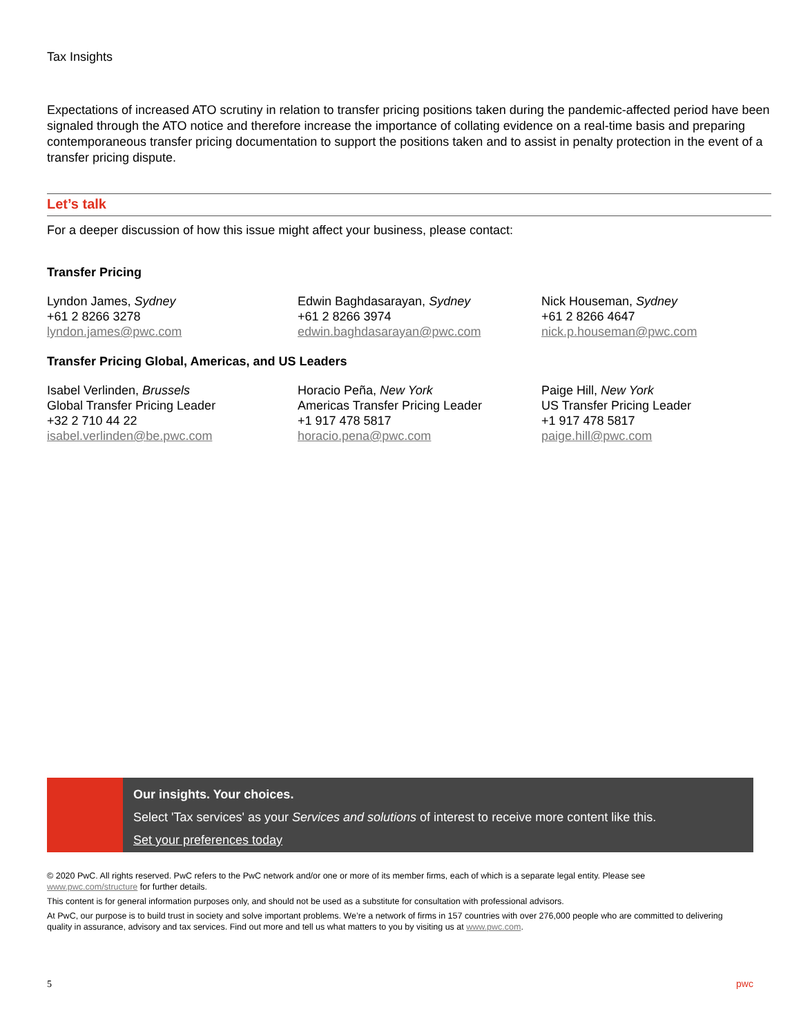Tax Insights
Expectations of increased ATO scrutiny in relation to transfer pricing positions taken during the pandemic-affected period have been signaled through the ATO notice and therefore increase the importance of collating evidence on a real-time basis and preparing contemporaneous transfer pricing documentation to support the positions taken and to assist in penalty protection in the event of a transfer pricing dispute.
Let’s talk
For a deeper discussion of how this issue might affect your business, please contact:
Transfer Pricing
Lyndon James, Sydney
+61 2 8266 3278
lyndon.james@pwc.com
Edwin Baghdasarayan, Sydney
+61 2 8266 3974
edwin.baghdasarayan@pwc.com
Nick Houseman, Sydney
+61 2 8266 4647
nick.p.houseman@pwc.com
Transfer Pricing Global, Americas, and US Leaders
Isabel Verlinden, Brussels
Global Transfer Pricing Leader
+32 2 710 44 22
isabel.verlinden@be.pwc.com
Horacio Peña, New York
Americas Transfer Pricing Leader
+1 917 478 5817
horacio.pena@pwc.com
Paige Hill, New York
US Transfer Pricing Leader
+1 917 478 5817
paige.hill@pwc.com
Our insights. Your choices.
Select 'Tax services' as your Services and solutions of interest to receive more content like this.
Set your preferences today
© 2020 PwC. All rights reserved. PwC refers to the PwC network and/or one or more of its member firms, each of which is a separate legal entity. Please see www.pwc.com/structure for further details.
This content is for general information purposes only, and should not be used as a substitute for consultation with professional advisors.
At PwC, our purpose is to build trust in society and solve important problems. We’re a network of firms in 157 countries with over 276,000 people who are committed to delivering quality in assurance, advisory and tax services. Find out more and tell us what matters to you by visiting us at www.pwc.com.
5 pwc